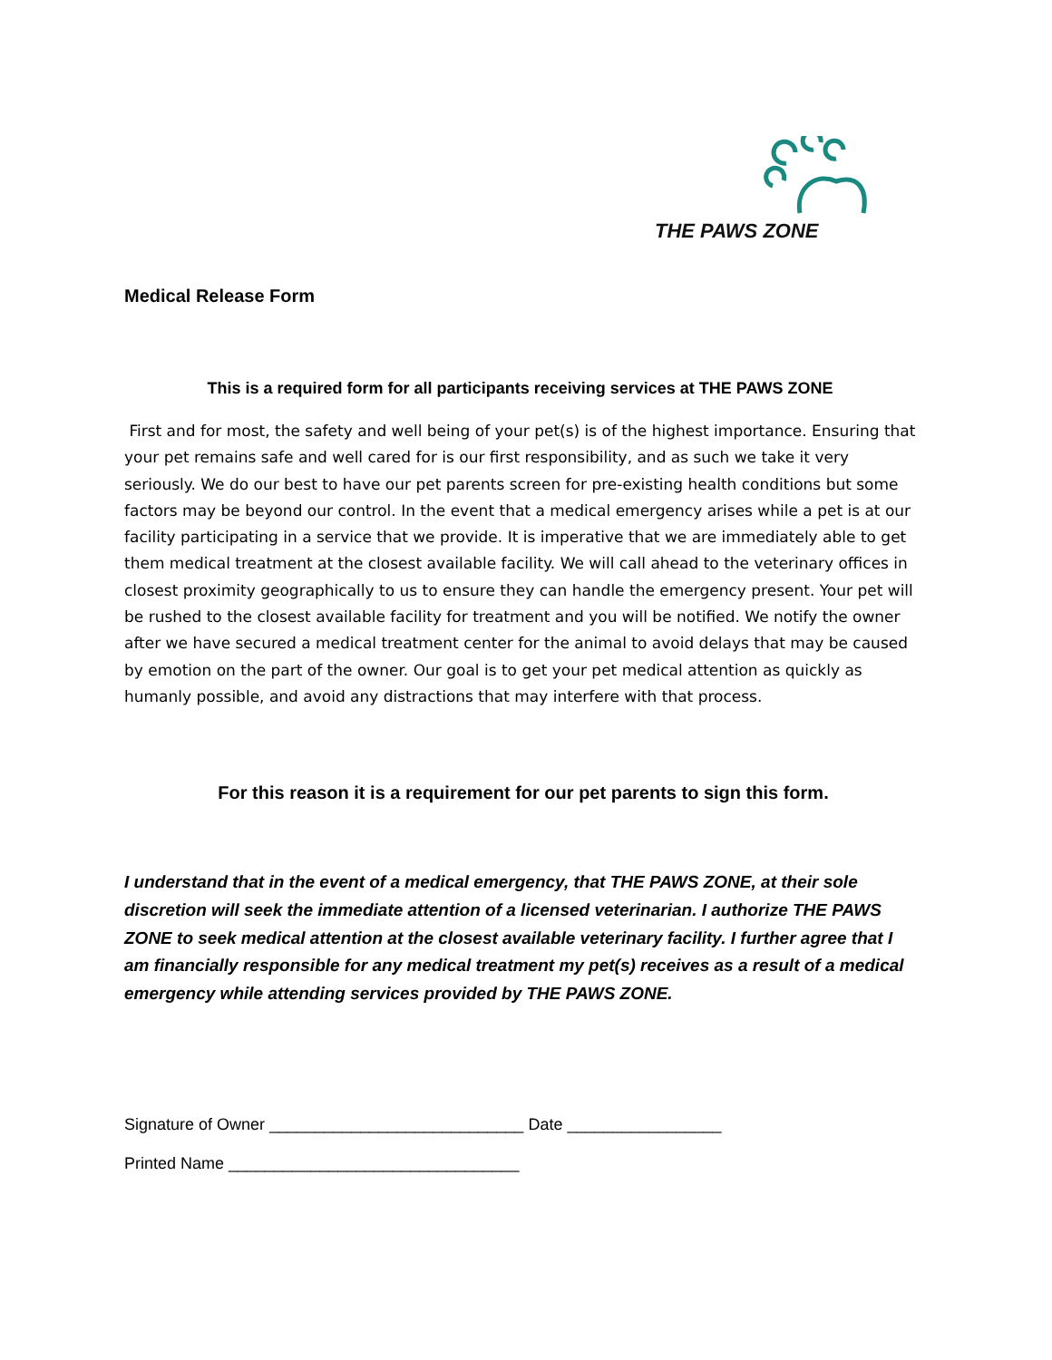THE PAWS ZONE
Medical Release Form
This is a required form for all participants receiving services at THE PAWS ZONE
First and for most, the safety and well being of your pet(s) is of the highest importance. Ensuring that your pet remains safe and well cared for is our first responsibility, and as such we take it very seriously. We do our best to have our pet parents screen for pre-existing health conditions but some factors may be beyond our control. In the event that a medical emergency arises while a pet is at our facility participating in a service that we provide. It is imperative that we are immediately able to get them medical treatment at the closest available facility. We will call ahead to the veterinary offices in closest proximity geographically to us to ensure they can handle the emergency present. Your pet will be rushed to the closest available facility for treatment and you will be notified. We notify the owner after we have secured a medical treatment center for the animal to avoid delays that may be caused by emotion on the part of the owner. Our goal is to get your pet medical attention as quickly as humanly possible, and avoid any distractions that may interfere with that process.
For this reason it is a requirement for our pet parents to sign this form.
I understand that in the event of a medical emergency, that THE PAWS ZONE, at their sole discretion will seek the immediate attention of a licensed veterinarian. I authorize THE PAWS ZONE to seek medical attention at the closest available veterinary facility. I further agree that I am financially responsible for any medical treatment my pet(s) receives as a result of a medical emergency while attending services provided by THE PAWS ZONE.
Signature of Owner ____________________________ Date _________________
Printed Name ________________________________